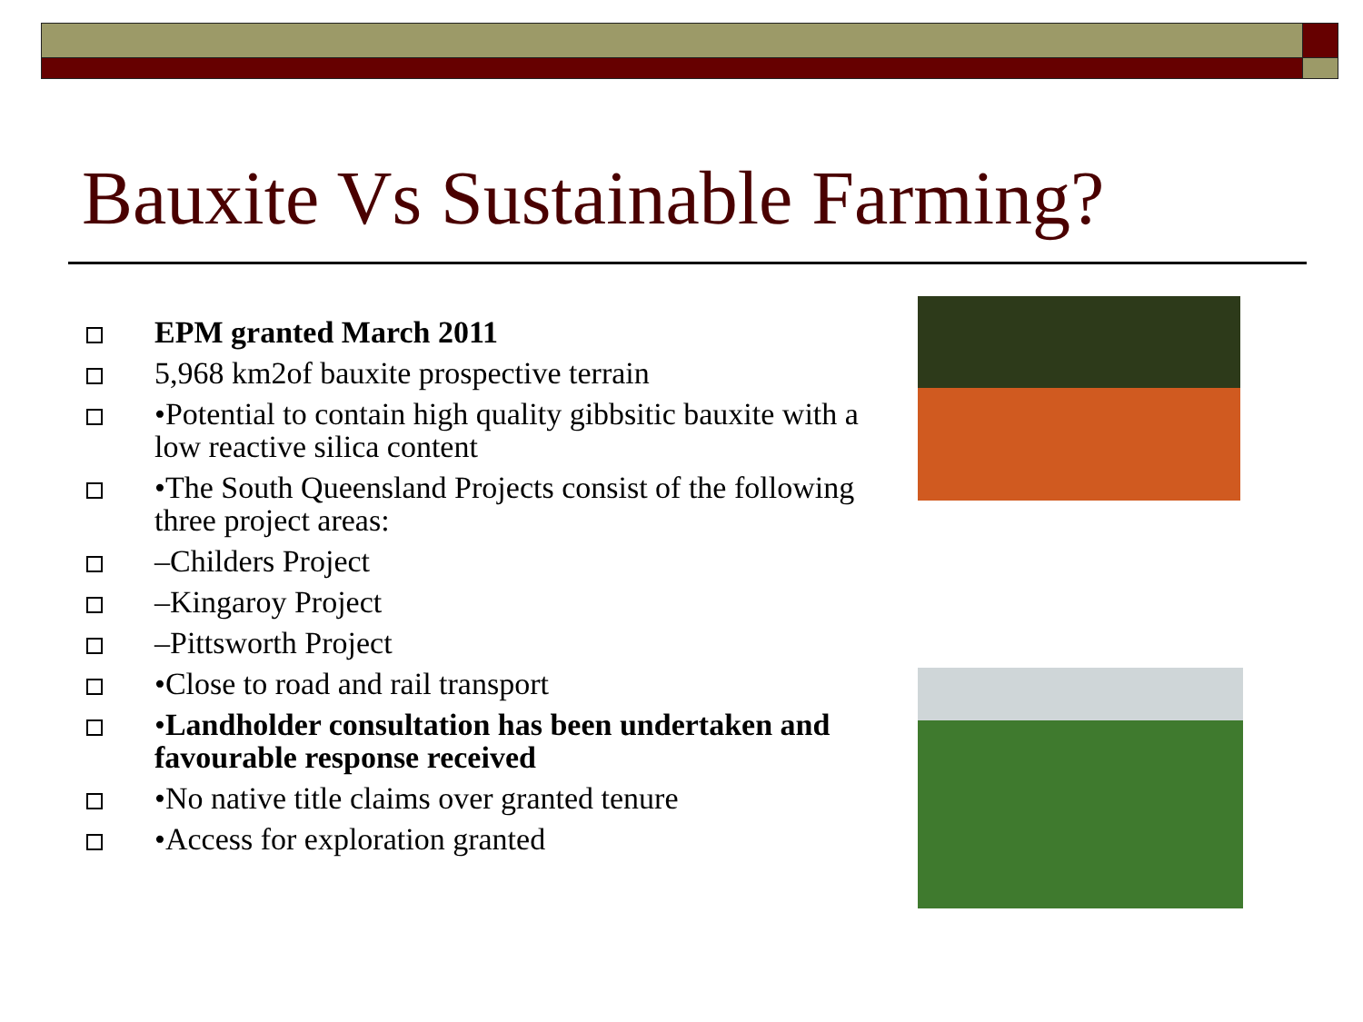Bauxite Vs Sustainable Farming?
EPM granted March 2011
5,968 km2of bauxite prospective terrain
•Potential to contain high quality gibbsitic bauxite with a low reactive silica content
•The South Queensland Projects consist of the following three project areas:
–Childers Project
–Kingaroy Project
–Pittsworth Project
•Close to road and rail transport
•Landholder consultation has been undertaken and favourable response received
•No native title claims over granted tenure
•Access for exploration granted